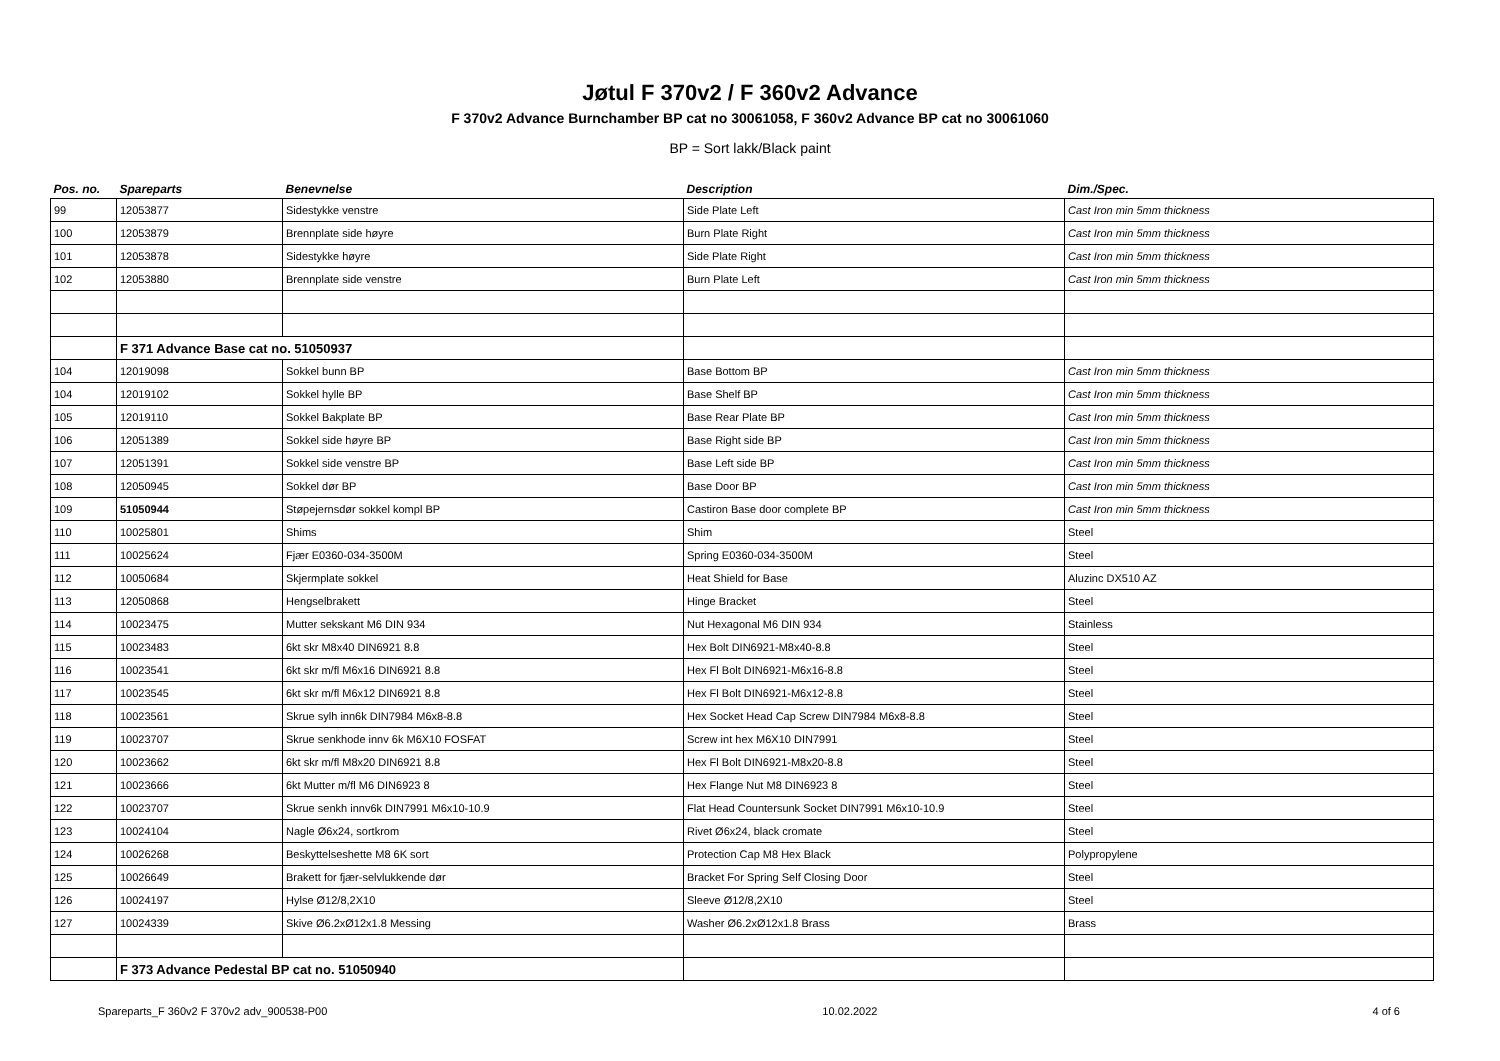Jøtul F 370v2 / F 360v2 Advance
F 370v2 Advance Burnchamber BP cat no 30061058, F 360v2 Advance BP cat no 30061060
BP = Sort lakk/Black paint
| Pos. no. | Spareparts | Benevnelse | Description | Dim./Spec. |
| --- | --- | --- | --- | --- |
| 99 | 12053877 | Sidestykke venstre | Side Plate Left | Cast Iron min 5mm thickness |
| 100 | 12053879 | Brennplate side høyre | Burn Plate Right | Cast Iron min 5mm thickness |
| 101 | 12053878 | Sidestykke høyre | Side Plate Right | Cast Iron min 5mm thickness |
| 102 | 12053880 | Brennplate side venstre | Burn Plate Left | Cast Iron min 5mm thickness |
| | F 371 Advance Base cat no. 51050937 | | | |
| 104 | 12019098 | Sokkel bunn BP | Base Bottom BP | Cast Iron min 5mm thickness |
| 104 | 12019102 | Sokkel hylle BP | Base Shelf BP | Cast Iron min 5mm thickness |
| 105 | 12019110 | Sokkel Bakplate BP | Base Rear Plate BP | Cast Iron min 5mm thickness |
| 106 | 12051389 | Sokkel side høyre BP | Base Right side BP | Cast Iron min 5mm thickness |
| 107 | 12051391 | Sokkel side venstre BP | Base Left side BP | Cast Iron min 5mm thickness |
| 108 | 12050945 | Sokkel dør BP | Base Door BP | Cast Iron min 5mm thickness |
| 109 | 51050944 | Støpejernsdør sokkel kompl BP | Castiron Base door complete BP | Cast Iron min 5mm thickness |
| 110 | 10025801 | Shims | Shim | Steel |
| 111 | 10025624 | Fjær E0360-034-3500M | Spring E0360-034-3500M | Steel |
| 112 | 10050684 | Skjermplate sokkel | Heat Shield for Base | Aluzinc DX510 AZ |
| 113 | 12050868 | Hengselbrakett | Hinge Bracket | Steel |
| 114 | 10023475 | Mutter sekskant M6 DIN 934 | Nut Hexagonal M6 DIN 934 | Stainless |
| 115 | 10023483 | 6kt skr M8x40 DIN6921 8.8 | Hex Bolt DIN6921-M8x40-8.8 | Steel |
| 116 | 10023541 | 6kt skr m/fl M6x16 DIN6921 8.8 | Hex Fl Bolt DIN6921-M6x16-8.8 | Steel |
| 117 | 10023545 | 6kt skr m/fl M6x12 DIN6921 8.8 | Hex Fl Bolt DIN6921-M6x12-8.8 | Steel |
| 118 | 10023561 | Skrue sylh inn6k DIN7984 M6x8-8.8 | Hex Socket Head Cap Screw DIN7984 M6x8-8.8 | Steel |
| 119 | 10023707 | Skrue senkhode innv 6k M6X10 FOSFAT | Screw int hex M6X10 DIN7991 | Steel |
| 120 | 10023662 | 6kt skr m/fl M8x20 DIN6921 8.8 | Hex Fl Bolt DIN6921-M8x20-8.8 | Steel |
| 121 | 10023666 | 6kt Mutter m/fl M6 DIN6923 8 | Hex Flange Nut M8 DIN6923 8 | Steel |
| 122 | 10023707 | Skrue senkh innv6k DIN7991 M6x10-10.9 | Flat Head Countersunk Socket DIN7991 M6x10-10.9 | Steel |
| 123 | 10024104 | Nagle Ø6x24, sortkrom | Rivet Ø6x24, black cromate | Steel |
| 124 | 10026268 | Beskyttelseshette M8 6K sort | Protection Cap M8 Hex Black | Polypropylene |
| 125 | 10026649 | Brakett for fjær-selvlukkende dør | Bracket For Spring Self Closing Door | Steel |
| 126 | 10024197 | Hylse Ø12/8,2X10 | Sleeve Ø12/8,2X10 | Steel |
| 127 | 10024339 | Skive Ø6.2xØ12x1.8 Messing | Washer Ø6.2xØ12x1.8 Brass | Brass |
| | F 373 Advance Pedestal BP cat no. 51050940 | | | |
Spareparts_F 360v2 F 370v2 adv_900538-P00 10.02.2022 4 of 6